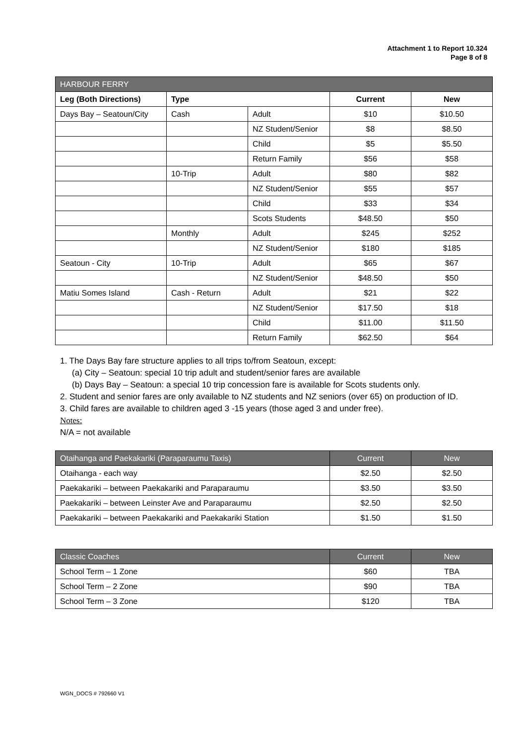Attachment 1 to Report 10.324
Page 8 of 8
| HARBOUR FERRY | | | | |
| --- | --- | --- | --- | --- |
| Leg (Both Directions) | Type | | Current | New |
| Days Bay – Seatoun/City | Cash | Adult | $10 | $10.50 |
| | | NZ Student/Senior | $8 | $8.50 |
| | | Child | $5 | $5.50 |
| | | Return Family | $56 | $58 |
| | 10-Trip | Adult | $80 | $82 |
| | | NZ Student/Senior | $55 | $57 |
| | | Child | $33 | $34 |
| | | Scots Students | $48.50 | $50 |
| | Monthly | Adult | $245 | $252 |
| | | NZ Student/Senior | $180 | $185 |
| Seatoun - City | 10-Trip | Adult | $65 | $67 |
| | | NZ Student/Senior | $48.50 | $50 |
| Matiu Somes Island | Cash - Return | Adult | $21 | $22 |
| | | NZ Student/Senior | $17.50 | $18 |
| | | Child | $11.00 | $11.50 |
| | | Return Family | $62.50 | $64 |
1. The Days Bay fare structure applies to all trips to/from Seatoun, except:
(a) City – Seatoun: special 10 trip adult and student/senior fares are available
(b) Days Bay – Seatoun: a special 10 trip concession fare is available for Scots students only.
2. Student and senior fares are only available to NZ students and NZ seniors (over 65) on production of ID.
3. Child fares are available to children aged 3 -15 years (those aged 3 and under free).
Notes:
N/A = not available
| Otaihanga and Paekakariki (Paraparaumu Taxis) | Current | New |
| --- | --- | --- |
| Otaihanga - each way | $2.50 | $2.50 |
| Paekakariki – between Paekakariki and Paraparaumu | $3.50 | $3.50 |
| Paekakariki – between Leinster Ave and Paraparaumu | $2.50 | $2.50 |
| Paekakariki – between Paekakariki and Paekakariki Station | $1.50 | $1.50 |
| Classic Coaches | Current | New |
| --- | --- | --- |
| School Term – 1 Zone | $60 | TBA |
| School Term – 2 Zone | $90 | TBA |
| School Term – 3 Zone | $120 | TBA |
WGN_DOCS # 792660 V1